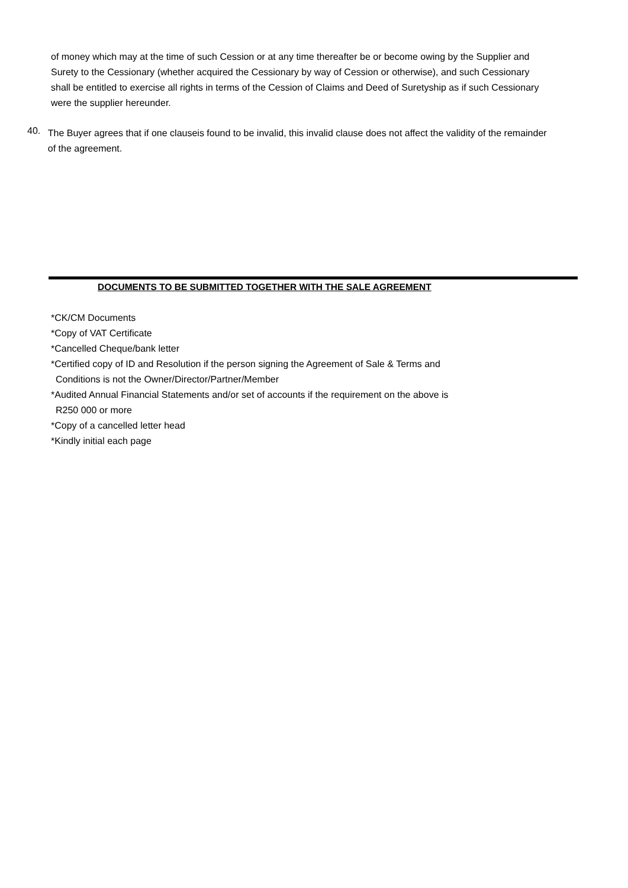of money which may at the time of such Cession or at any time thereafter be or become owing by the Supplier and Surety to the Cessionary (whether acquired the Cessionary by way of Cession or otherwise), and such Cessionary shall be entitled to exercise all rights in terms of the Cession of Claims and Deed of Suretyship as if such Cessionary were the supplier hereunder.
40.
The Buyer agrees that if one clauseis found to be invalid, this invalid clause does not affect the validity of the remainder of the agreement.
DOCUMENTS TO BE SUBMITTED TOGETHER WITH THE SALE AGREEMENT
*CK/CM Documents
*Copy of VAT Certificate
*Cancelled Cheque/bank letter
*Certified copy of ID and Resolution if the person signing the Agreement of Sale & Terms and
Conditions is not the Owner/Director/Partner/Member
*Audited Annual Financial Statements and/or set of accounts if the requirement on the above is
R250 000 or more
*Copy of a cancelled letter head
*Kindly initial each page